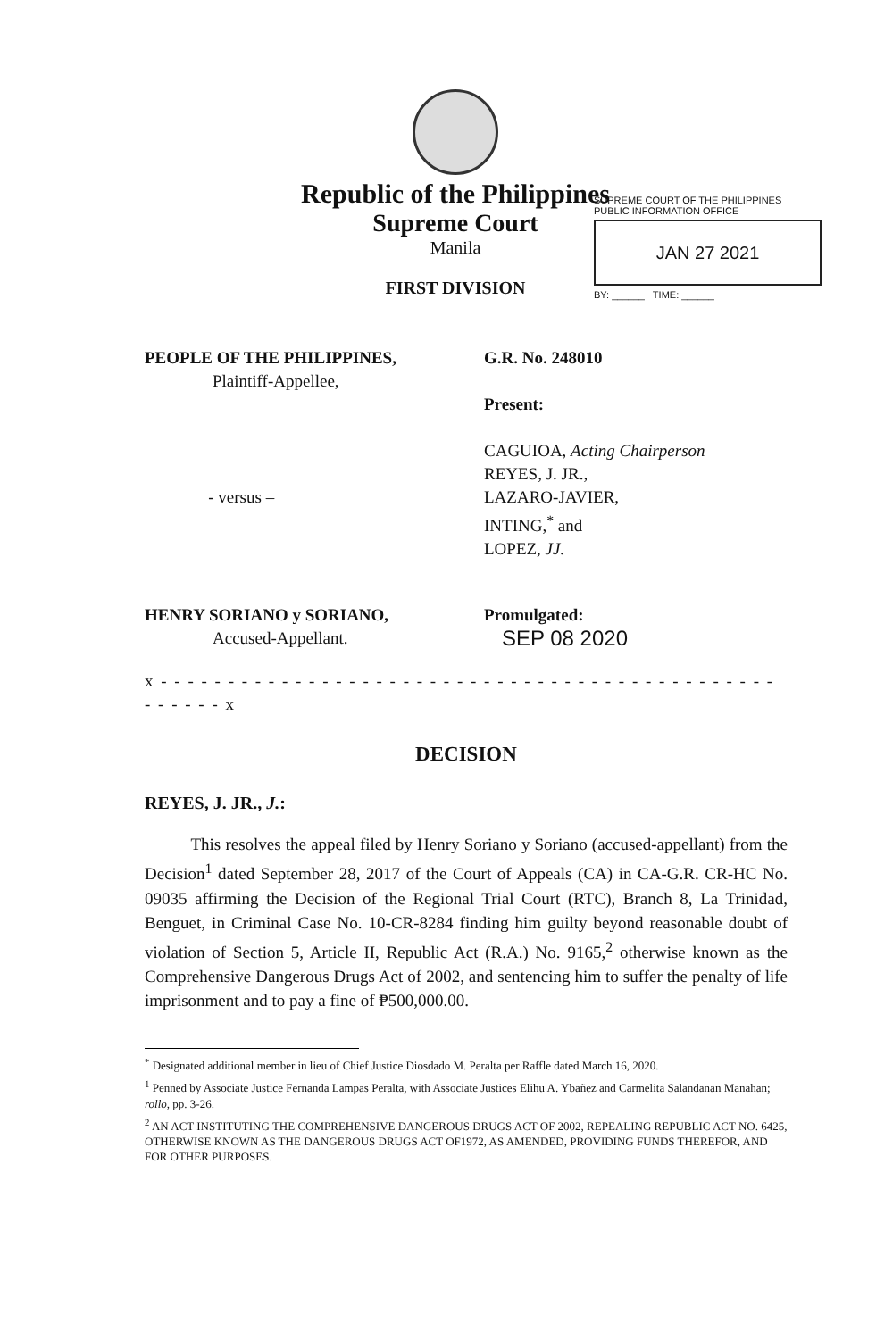Republic of the Philippines
Supreme Court
Manila
FIRST DIVISION
SUPREME COURT OF THE PHILIPPINES
PUBLIC INFORMATION OFFICE
JAN 27 2021
BY: ______ TIME: ______
PEOPLE OF THE PHILIPPINES,
Plaintiff-Appellee,
- versus –
G.R. No. 248010
Present:
CAGUIOA, Acting Chairperson
REYES, J. JR.,
LAZARO-JAVIER,
INTING,<sup>*</sup> and
LOPEZ, JJ.
HENRY SORIANO y SORIANO,
Accused-Appellant.
Promulgated:
SEP 08 2020
x - - - - - - - - - - - - - - - - - - - - - - - - - - - - - - - - - - - - - - - - - - - - - - - - - - - - x
DECISION
REYES, J. JR., J.:
This resolves the appeal filed by Henry Soriano y Soriano (accused-appellant) from the Decision<sup>1</sup> dated September 28, 2017 of the Court of Appeals (CA) in CA-G.R. CR-HC No. 09035 affirming the Decision of the Regional Trial Court (RTC), Branch 8, La Trinidad, Benguet, in Criminal Case No. 10-CR-8284 finding him guilty beyond reasonable doubt of violation of Section 5, Article II, Republic Act (R.A.) No. 9165,<sup>2</sup> otherwise known as the Comprehensive Dangerous Drugs Act of 2002, and sentencing him to suffer the penalty of life imprisonment and to pay a fine of ₱500,000.00.
<sup>*</sup> Designated additional member in lieu of Chief Justice Diosdado M. Peralta per Raffle dated March 16, 2020.
<sup>1</sup> Penned by Associate Justice Fernanda Lampas Peralta, with Associate Justices Elihu A. Ybañez and Carmelita Salandanan Manahan; rollo, pp. 3-26.
<sup>2</sup> AN ACT INSTITUTING THE COMPREHENSIVE DANGEROUS DRUGS ACT OF 2002, REPEALING REPUBLIC ACT NO. 6425, OTHERWISE KNOWN AS THE DANGEROUS DRUGS ACT OF1972, AS AMENDED, PROVIDING FUNDS THEREFOR, AND FOR OTHER PURPOSES.